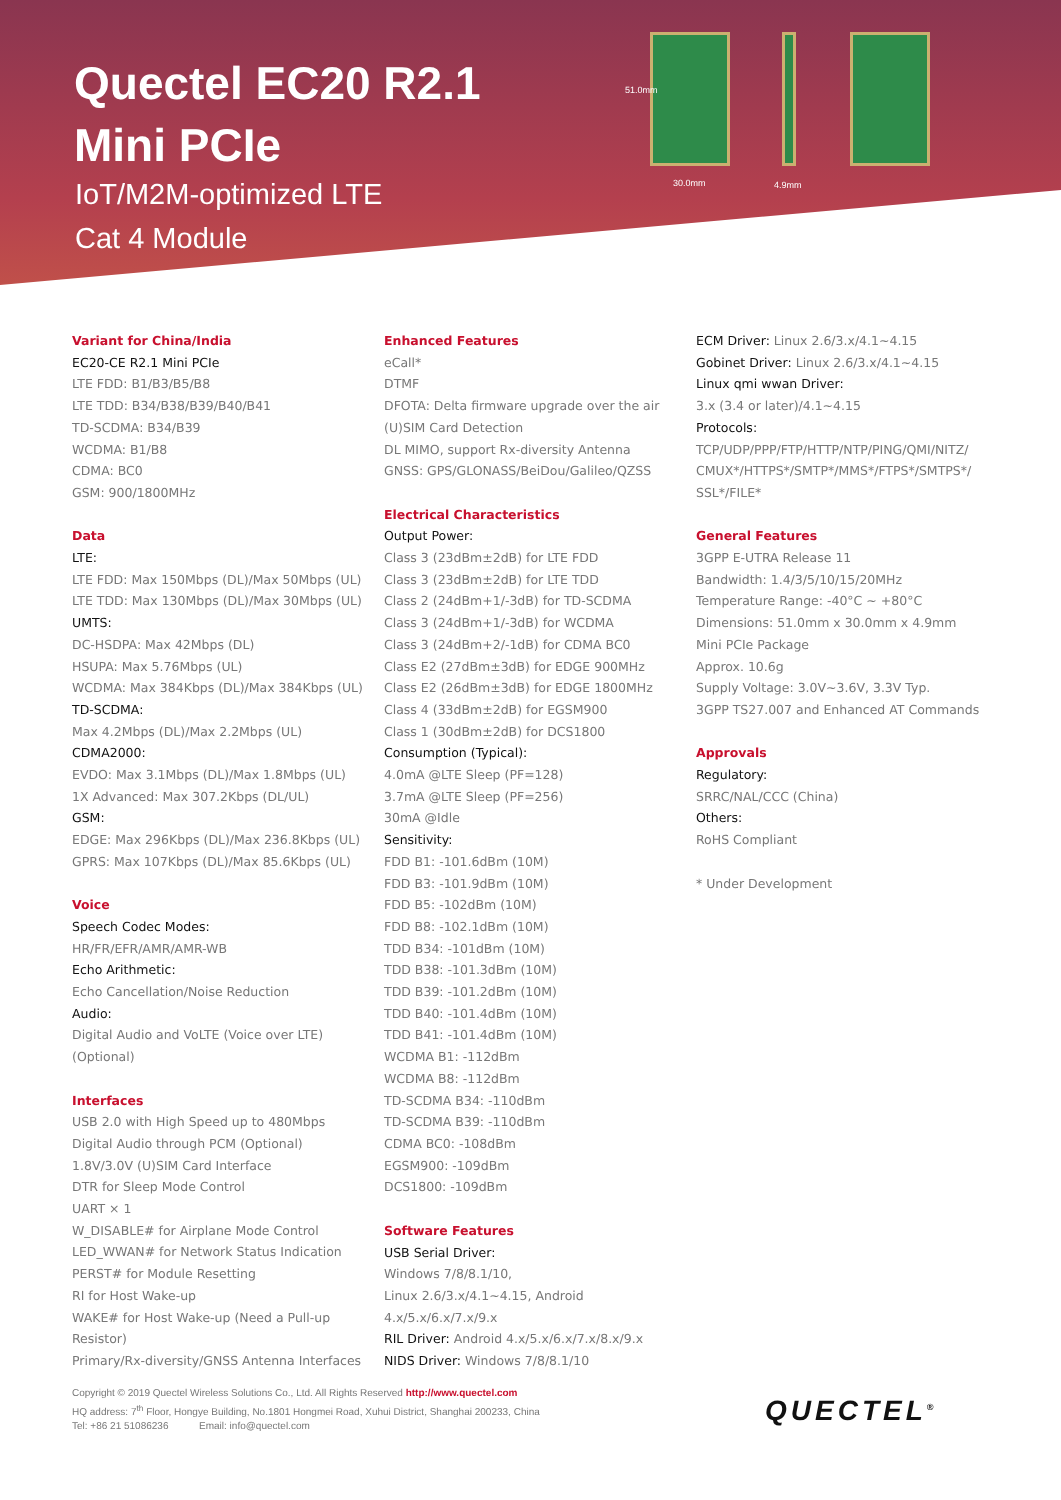Quectel EC20 R2.1
Mini PCIe
IoT/M2M-optimized LTE
Cat 4 Module
51.0mm
30.0mm 4.9mm
Variant for China/India
EC20-CE R2.1 Mini PCIe
LTE FDD: B1/B3/B5/B8
LTE TDD: B34/B38/B39/B40/B41
TD-SCDMA: B34/B39
WCDMA: B1/B8
CDMA: BC0
GSM: 900/1800MHz
Data
LTE:
LTE FDD: Max 150Mbps (DL)/Max 50Mbps (UL)
LTE TDD: Max 130Mbps (DL)/Max 30Mbps (UL)
UMTS:
DC-HSDPA: Max 42Mbps (DL)
HSUPA: Max 5.76Mbps (UL)
WCDMA: Max 384Kbps (DL)/Max 384Kbps (UL)
TD-SCDMA:
Max 4.2Mbps (DL)/Max 2.2Mbps (UL)
CDMA2000:
EVDO: Max 3.1Mbps (DL)/Max 1.8Mbps (UL)
1X Advanced: Max 307.2Kbps (DL/UL)
GSM:
EDGE: Max 296Kbps (DL)/Max 236.8Kbps (UL)
GPRS: Max 107Kbps (DL)/Max 85.6Kbps (UL)
Voice
Speech Codec Modes:
HR/FR/EFR/AMR/AMR-WB
Echo Arithmetic:
Echo Cancellation/Noise Reduction
Audio:
Digital Audio and VoLTE (Voice over LTE) (Optional)
Interfaces
USB 2.0 with High Speed up to 480Mbps
Digital Audio through PCM (Optional)
1.8V/3.0V (U)SIM Card Interface
DTR for Sleep Mode Control
UART × 1
W_DISABLE# for Airplane Mode Control
LED_WWAN# for Network Status Indication
PERST# for Module Resetting
RI for Host Wake-up
WAKE# for Host Wake-up (Need a Pull-up Resistor)
Primary/Rx-diversity/GNSS Antenna Interfaces
Enhanced Features
eCall*
DTMF
DFOTA: Delta firmware upgrade over the air
(U)SIM Card Detection
DL MIMO, support Rx-diversity Antenna
GNSS: GPS/GLONASS/BeiDou/Galileo/QZSS
Electrical Characteristics
Output Power:
Class 3 (23dBm±2dB) for LTE FDD
Class 3 (23dBm±2dB) for LTE TDD
Class 2 (24dBm+1/-3dB) for TD-SCDMA
Class 3 (24dBm+1/-3dB) for WCDMA
Class 3 (24dBm+2/-1dB) for CDMA BC0
Class E2 (27dBm±3dB) for EDGE 900MHz
Class E2 (26dBm±3dB) for EDGE 1800MHz
Class 4 (33dBm±2dB) for EGSM900
Class 1 (30dBm±2dB) for DCS1800
Consumption (Typical):
4.0mA @LTE Sleep (PF=128)
3.7mA @LTE Sleep (PF=256)
30mA @Idle
Sensitivity:
FDD B1: -101.6dBm (10M)
FDD B3: -101.9dBm (10M)
FDD B5: -102dBm (10M)
FDD B8: -102.1dBm (10M)
TDD B34: -101dBm (10M)
TDD B38: -101.3dBm (10M)
TDD B39: -101.2dBm (10M)
TDD B40: -101.4dBm (10M)
TDD B41: -101.4dBm (10M)
WCDMA B1: -112dBm
WCDMA B8: -112dBm
TD-SCDMA B34: -110dBm
TD-SCDMA B39: -110dBm
CDMA BC0: -108dBm
EGSM900: -109dBm
DCS1800: -109dBm
Software Features
USB Serial Driver:
Windows 7/8/8.1/10,
Linux 2.6/3.x/4.1~4.15, Android 4.x/5.x/6.x/7.x/9.x
RIL Driver: Android 4.x/5.x/6.x/7.x/8.x/9.x
NIDS Driver: Windows 7/8/8.1/10
ECM Driver: Linux 2.6/3.x/4.1~4.15
Gobinet Driver: Linux 2.6/3.x/4.1~4.15
Linux qmi wwan Driver:
3.x (3.4 or later)/4.1~4.15
Protocols:
TCP/UDP/PPP/FTP/HTTP/NTP/PING/QMI/NITZ/ CMUX*/HTTPS*/SMTP*/MMS*/FTPS*/SMTPS*/ SSL*/FILE*
General Features
3GPP E-UTRA Release 11
Bandwidth: 1.4/3/5/10/15/20MHz
Temperature Range: -40°C ~ +80°C
Dimensions: 51.0mm x 30.0mm x 4.9mm
Mini PCIe Package
Approx. 10.6g
Supply Voltage: 3.0V~3.6V, 3.3V Typ.
3GPP TS27.007 and Enhanced AT Commands
Approvals
Regulatory:
SRRC/NAL/CCC (China)
Others:
RoHS Compliant
* Under Development
Copyright © 2019 Quectel Wireless Solutions Co., Ltd. All Rights Reserved http://www.quectel.com
HQ address: 7<sup>th</sup> Floor, Hongye Building, No.1801 Hongmei Road, Xuhui District, Shanghai 200233, China
Tel: +86 21 51086236 Email: info@quectel.com
QUECTEL<sup>®</sup>